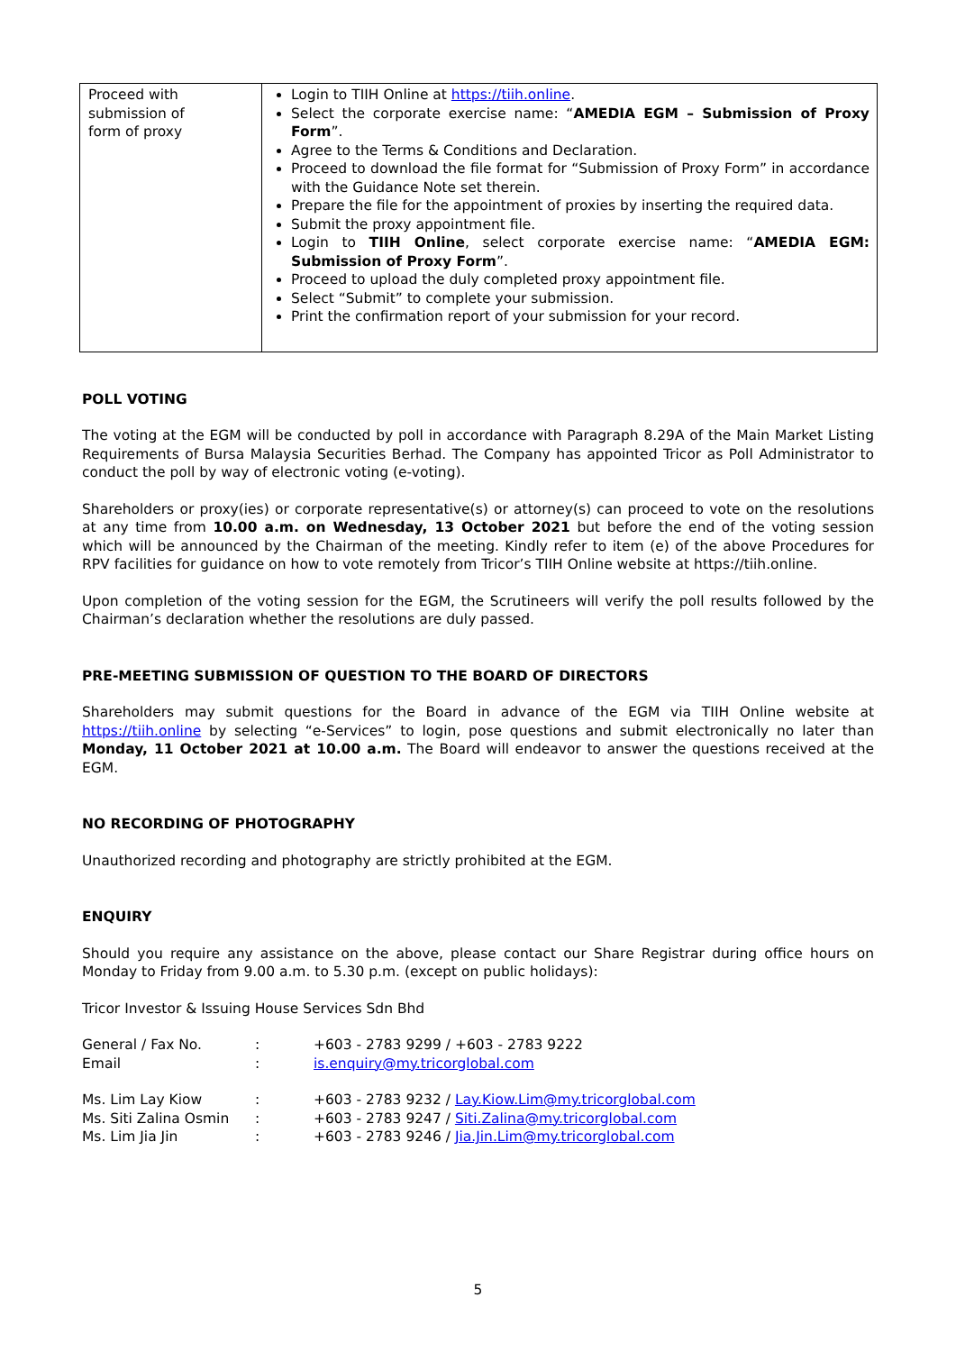| Proceed with submission of form of proxy | Login to TIIH Online at https://tiih.online . Select the corporate exercise name: “ AMEDIA EGM – Submission of Proxy Form ”. Agree to the Terms & Conditions and Declaration. Proceed to download the file format for “Submission of Proxy Form” in accordance with the Guidance Note set therein. Prepare the file for the appointment of proxies by inserting the required data. Submit the proxy appointment file. Login to TIIH Online , select corporate exercise name: “ AMEDIA EGM: Submission of Proxy Form ”. Proceed to upload the duly completed proxy appointment file. Select “Submit” to complete your submission. Print the confirmation report of your submission for your record. |
POLL VOTING
The voting at the EGM will be conducted by poll in accordance with Paragraph 8.29A of the Main Market Listing Requirements of Bursa Malaysia Securities Berhad. The Company has appointed Tricor as Poll Administrator to conduct the poll by way of electronic voting (e-voting).
Shareholders or proxy(ies) or corporate representative(s) or attorney(s) can proceed to vote on the resolutions at any time from 10.00 a.m. on Wednesday, 13 October 2021 but before the end of the voting session which will be announced by the Chairman of the meeting. Kindly refer to item (e) of the above Procedures for RPV facilities for guidance on how to vote remotely from Tricor’s TIIH Online website at https://tiih.online.
Upon completion of the voting session for the EGM, the Scrutineers will verify the poll results followed by the Chairman’s declaration whether the resolutions are duly passed.
PRE-MEETING SUBMISSION OF QUESTION TO THE BOARD OF DIRECTORS
Shareholders may submit questions for the Board in advance of the EGM via TIIH Online website at https://tiih.online by selecting “e-Services” to login, pose questions and submit electronically no later than Monday, 11 October 2021 at 10.00 a.m. The Board will endeavor to answer the questions received at the EGM.
NO RECORDING OF PHOTOGRAPHY
Unauthorized recording and photography are strictly prohibited at the EGM.
ENQUIRY
Should you require any assistance on the above, please contact our Share Registrar during office hours on Monday to Friday from 9.00 a.m. to 5.30 p.m. (except on public holidays):
Tricor Investor & Issuing House Services Sdn Bhd
| General / Fax No. | : | +603 - 2783 9299 / +603 - 2783 9222 |
| Email | : | is.enquiry@my.tricorglobal.com |
| Ms. Lim Lay Kiow | : | +603 - 2783 9232 / Lay.Kiow.Lim@my.tricorglobal.com |
| Ms. Siti Zalina Osmin | : | +603 - 2783 9247 / Siti.Zalina@my.tricorglobal.com |
| Ms. Lim Jia Jin | : | +603 - 2783 9246 / Jia.Jin.Lim@my.tricorglobal.com |
5